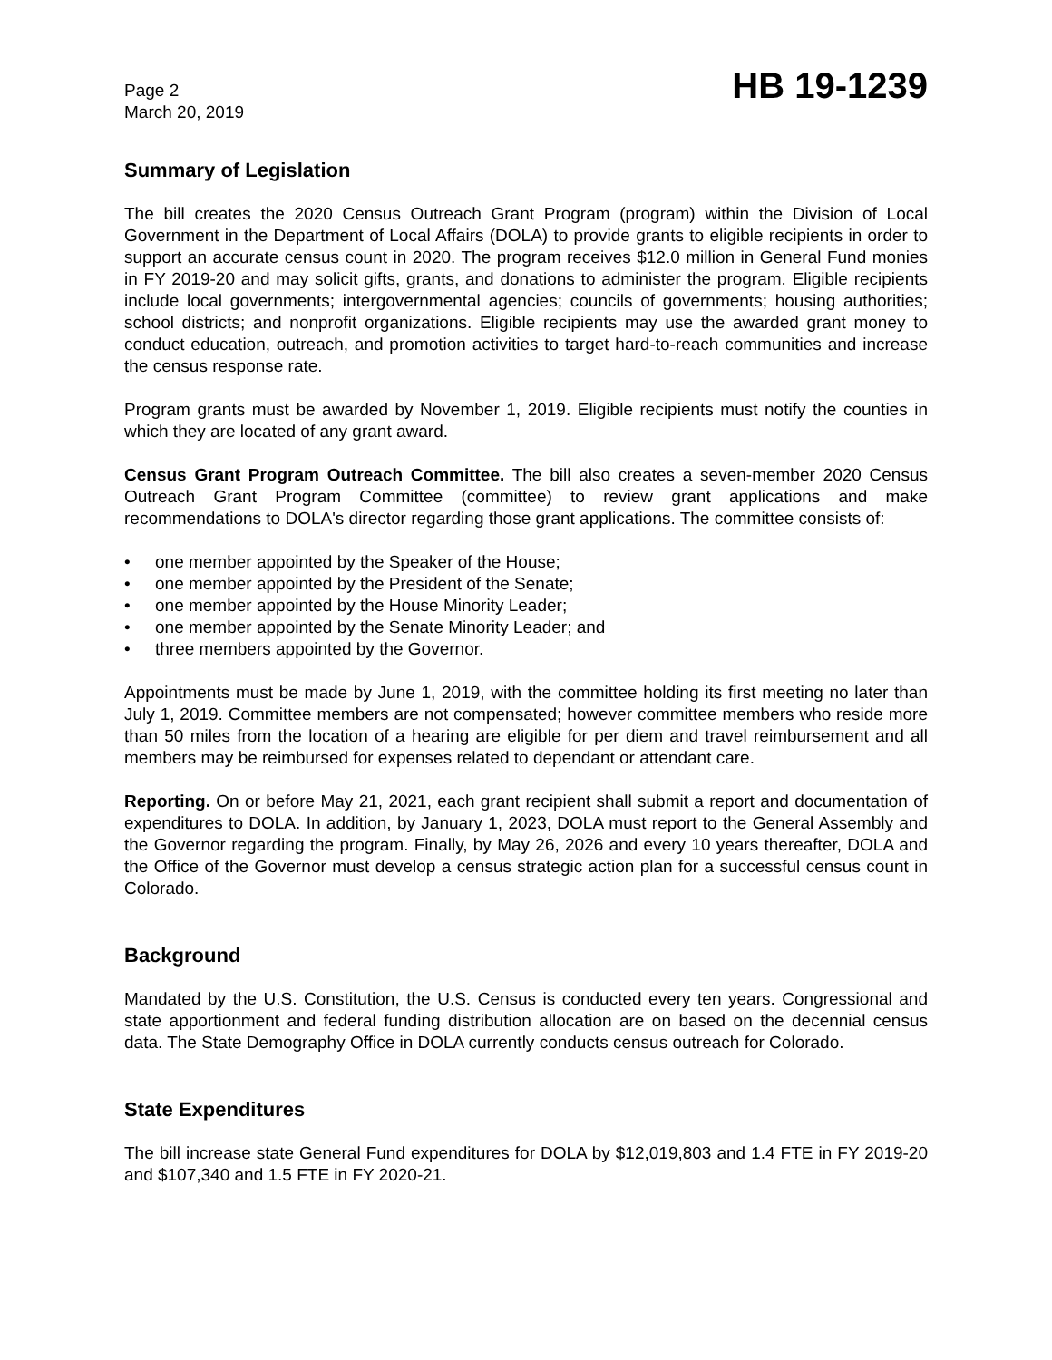Page 2
March 20, 2019
HB 19-1239
Summary of Legislation
The bill creates the 2020 Census Outreach Grant Program (program) within the Division of Local Government in the Department of Local Affairs (DOLA) to provide grants to eligible recipients in order to support an accurate census count in 2020. The program receives $12.0 million in General Fund monies in FY 2019-20 and may solicit gifts, grants, and donations to administer the program. Eligible recipients include local governments; intergovernmental agencies; councils of governments; housing authorities; school districts; and nonprofit organizations. Eligible recipients may use the awarded grant money to conduct education, outreach, and promotion activities to target hard-to-reach communities and increase the census response rate.
Program grants must be awarded by November 1, 2019. Eligible recipients must notify the counties in which they are located of any grant award.
Census Grant Program Outreach Committee. The bill also creates a seven-member 2020 Census Outreach Grant Program Committee (committee) to review grant applications and make recommendations to DOLA's director regarding those grant applications. The committee consists of:
• one member appointed by the Speaker of the House;
• one member appointed by the President of the Senate;
• one member appointed by the House Minority Leader;
• one member appointed by the Senate Minority Leader; and
• three members appointed by the Governor.
Appointments must be made by June 1, 2019, with the committee holding its first meeting no later than July 1, 2019. Committee members are not compensated; however committee members who reside more than 50 miles from the location of a hearing are eligible for per diem and travel reimbursement and all members may be reimbursed for expenses related to dependant or attendant care.
Reporting. On or before May 21, 2021, each grant recipient shall submit a report and documentation of expenditures to DOLA. In addition, by January 1, 2023, DOLA must report to the General Assembly and the Governor regarding the program. Finally, by May 26, 2026 and every 10 years thereafter, DOLA and the Office of the Governor must develop a census strategic action plan for a successful census count in Colorado.
Background
Mandated by the U.S. Constitution, the U.S. Census is conducted every ten years. Congressional and state apportionment and federal funding distribution allocation are on based on the decennial census data. The State Demography Office in DOLA currently conducts census outreach for Colorado.
State Expenditures
The bill increase state General Fund expenditures for DOLA by $12,019,803 and 1.4 FTE in FY 2019-20 and $107,340 and 1.5 FTE in FY 2020-21.